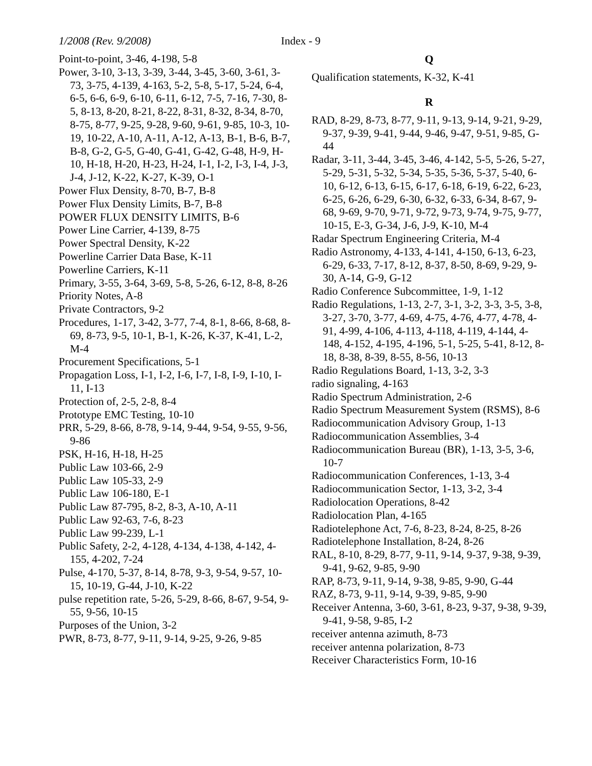1/2008 (Rev. 9/2008) Index - 9
Point-to-point, 3-46, 4-198, 5-8
Power, 3-10, 3-13, 3-39, 3-44, 3-45, 3-60, 3-61, 3-73, 3-75, 4-139, 4-163, 5-2, 5-8, 5-17, 5-24, 6-4, 6-5, 6-6, 6-9, 6-10, 6-11, 6-12, 7-5, 7-16, 7-30, 8-5, 8-13, 8-20, 8-21, 8-22, 8-31, 8-32, 8-34, 8-70, 8-75, 8-77, 9-25, 9-28, 9-60, 9-61, 9-85, 10-3, 10-19, 10-22, A-10, A-11, A-12, A-13, B-1, B-6, B-7, B-8, G-2, G-5, G-40, G-41, G-42, G-48, H-9, H-10, H-18, H-20, H-23, H-24, I-1, I-2, I-3, I-4, J-3, J-4, J-12, K-22, K-27, K-39, O-1
Power Flux Density, 8-70, B-7, B-8
Power Flux Density Limits, B-7, B-8
POWER FLUX DENSITY LIMITS, B-6
Power Line Carrier, 4-139, 8-75
Power Spectral Density, K-22
Powerline Carrier Data Base, K-11
Powerline Carriers, K-11
Primary, 3-55, 3-64, 3-69, 5-8, 5-26, 6-12, 8-8, 8-26
Priority Notes, A-8
Private Contractors, 9-2
Procedures, 1-17, 3-42, 3-77, 7-4, 8-1, 8-66, 8-68, 8-69, 8-73, 9-5, 10-1, B-1, K-26, K-37, K-41, L-2, M-4
Procurement Specifications, 5-1
Propagation Loss, I-1, I-2, I-6, I-7, I-8, I-9, I-10, I-11, I-13
Protection of, 2-5, 2-8, 8-4
Prototype EMC Testing, 10-10
PRR, 5-29, 8-66, 8-78, 9-14, 9-44, 9-54, 9-55, 9-56, 9-86
PSK, H-16, H-18, H-25
Public Law 103-66, 2-9
Public Law 105-33, 2-9
Public Law 106-180, E-1
Public Law 87-795, 8-2, 8-3, A-10, A-11
Public Law 92-63, 7-6, 8-23
Public Law 99-239, L-1
Public Safety, 2-2, 4-128, 4-134, 4-138, 4-142, 4-155, 4-202, 7-24
Pulse, 4-170, 5-37, 8-14, 8-78, 9-3, 9-54, 9-57, 10-15, 10-19, G-44, J-10, K-22
pulse repetition rate, 5-26, 5-29, 8-66, 8-67, 9-54, 9-55, 9-56, 10-15
Purposes of the Union, 3-2
PWR, 8-73, 8-77, 9-11, 9-14, 9-25, 9-26, 9-85
Q
Qualification statements, K-32, K-41
R
RAD, 8-29, 8-73, 8-77, 9-11, 9-13, 9-14, 9-21, 9-29, 9-37, 9-39, 9-41, 9-44, 9-46, 9-47, 9-51, 9-85, G-44
Radar, 3-11, 3-44, 3-45, 3-46, 4-142, 5-5, 5-26, 5-27, 5-29, 5-31, 5-32, 5-34, 5-35, 5-36, 5-37, 5-40, 6-10, 6-12, 6-13, 6-15, 6-17, 6-18, 6-19, 6-22, 6-23, 6-25, 6-26, 6-29, 6-30, 6-32, 6-33, 6-34, 8-67, 9-68, 9-69, 9-70, 9-71, 9-72, 9-73, 9-74, 9-75, 9-77, 10-15, E-3, G-34, J-6, J-9, K-10, M-4
Radar Spectrum Engineering Criteria, M-4
Radio Astronomy, 4-133, 4-141, 4-150, 6-13, 6-23, 6-29, 6-33, 7-17, 8-12, 8-37, 8-50, 8-69, 9-29, 9-30, A-14, G-9, G-12
Radio Conference Subcommittee, 1-9, 1-12
Radio Regulations, 1-13, 2-7, 3-1, 3-2, 3-3, 3-5, 3-8, 3-27, 3-70, 3-77, 4-69, 4-75, 4-76, 4-77, 4-78, 4-91, 4-99, 4-106, 4-113, 4-118, 4-119, 4-144, 4-148, 4-152, 4-195, 4-196, 5-1, 5-25, 5-41, 8-12, 8-18, 8-38, 8-39, 8-55, 8-56, 10-13
Radio Regulations Board, 1-13, 3-2, 3-3
radio signaling, 4-163
Radio Spectrum Administration, 2-6
Radio Spectrum Measurement System (RSMS), 8-6
Radiocommunication Advisory Group, 1-13
Radiocommunication Assemblies, 3-4
Radiocommunication Bureau (BR), 1-13, 3-5, 3-6, 10-7
Radiocommunication Conferences, 1-13, 3-4
Radiocommunication Sector, 1-13, 3-2, 3-4
Radiolocation Operations, 8-42
Radiolocation Plan, 4-165
Radiotelephone Act, 7-6, 8-23, 8-24, 8-25, 8-26
Radiotelephone Installation, 8-24, 8-26
RAL, 8-10, 8-29, 8-77, 9-11, 9-14, 9-37, 9-38, 9-39, 9-41, 9-62, 9-85, 9-90
RAP, 8-73, 9-11, 9-14, 9-38, 9-85, 9-90, G-44
RAZ, 8-73, 9-11, 9-14, 9-39, 9-85, 9-90
Receiver Antenna, 3-60, 3-61, 8-23, 9-37, 9-38, 9-39, 9-41, 9-58, 9-85, I-2
receiver antenna azimuth, 8-73
receiver antenna polarization, 8-73
Receiver Characteristics Form, 10-16